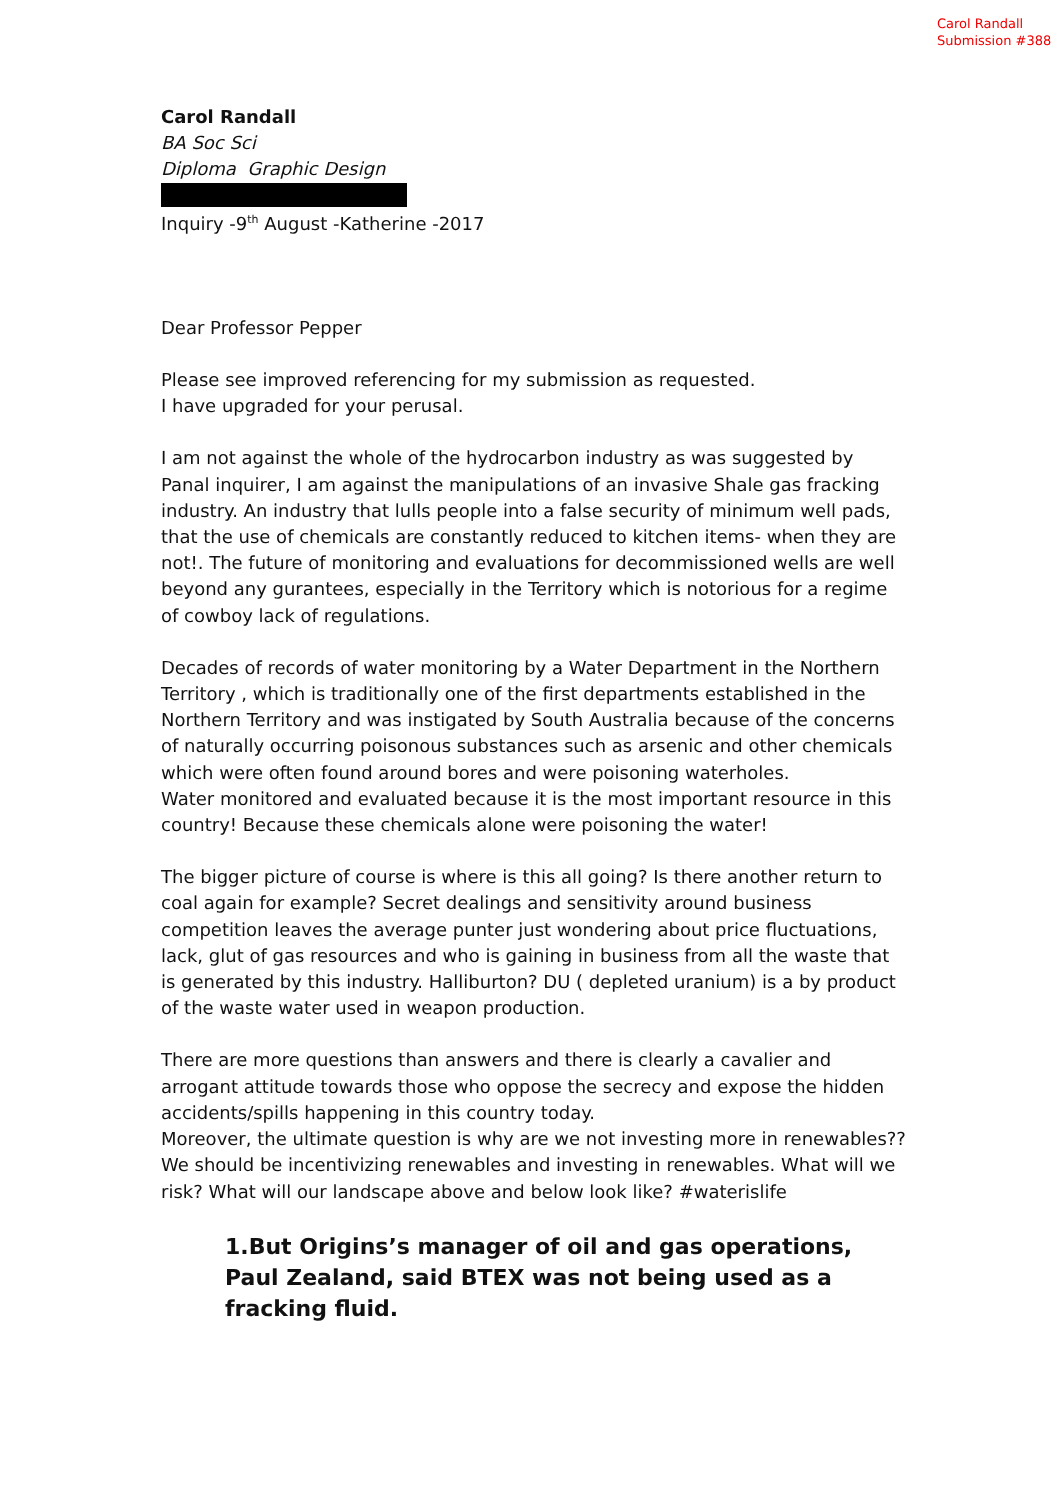Carol Randall
Submission #388
Carol Randall
BA Soc Sci
Diploma Graphic Design
Inquiry -9<sup>th</sup> August -Katherine -2017
Dear Professor Pepper
Please see improved referencing for my submission as requested.
I have upgraded for your perusal.
I am not against the whole of the hydrocarbon industry as was suggested by Panal inquirer, I am against the manipulations of an invasive Shale gas fracking industry. An industry that lulls people into a false security of minimum well pads, that the use of chemicals are constantly reduced to kitchen items- when they are not!. The future of monitoring and evaluations for decommissioned wells are well beyond any gurantees, especially in the Territory which is notorious for a regime of cowboy lack of regulations.
Decades of records of water monitoring by a Water Department in the Northern Territory , which is traditionally one of the first departments established in the Northern Territory and was instigated by South Australia because of the concerns of naturally occurring poisonous substances such as arsenic and other chemicals which were often found around bores and were poisoning waterholes.
Water monitored and evaluated because it is the most important resource in this country! Because these chemicals alone were poisoning the water!
The bigger picture of course is where is this all going? Is there another return to coal again for example? Secret dealings and sensitivity around business competition leaves the average punter just wondering about price fluctuations, lack, glut of gas resources and who is gaining in business from all the waste that is generated by this industry. Halliburton? DU ( depleted uranium) is a by product of the waste water used in weapon production.
There are more questions than answers and there is clearly a cavalier and arrogant attitude towards those who oppose the secrecy and expose the hidden accidents/spills happening in this country today.
Moreover, the ultimate question is why are we not investing more in renewables??
We should be incentivizing renewables and investing in renewables. What will we risk? What will our landscape above and below look like? #waterislife
1.But Origins’s manager of oil and gas operations, Paul Zealand, said BTEX was not being used as a fracking fluid.